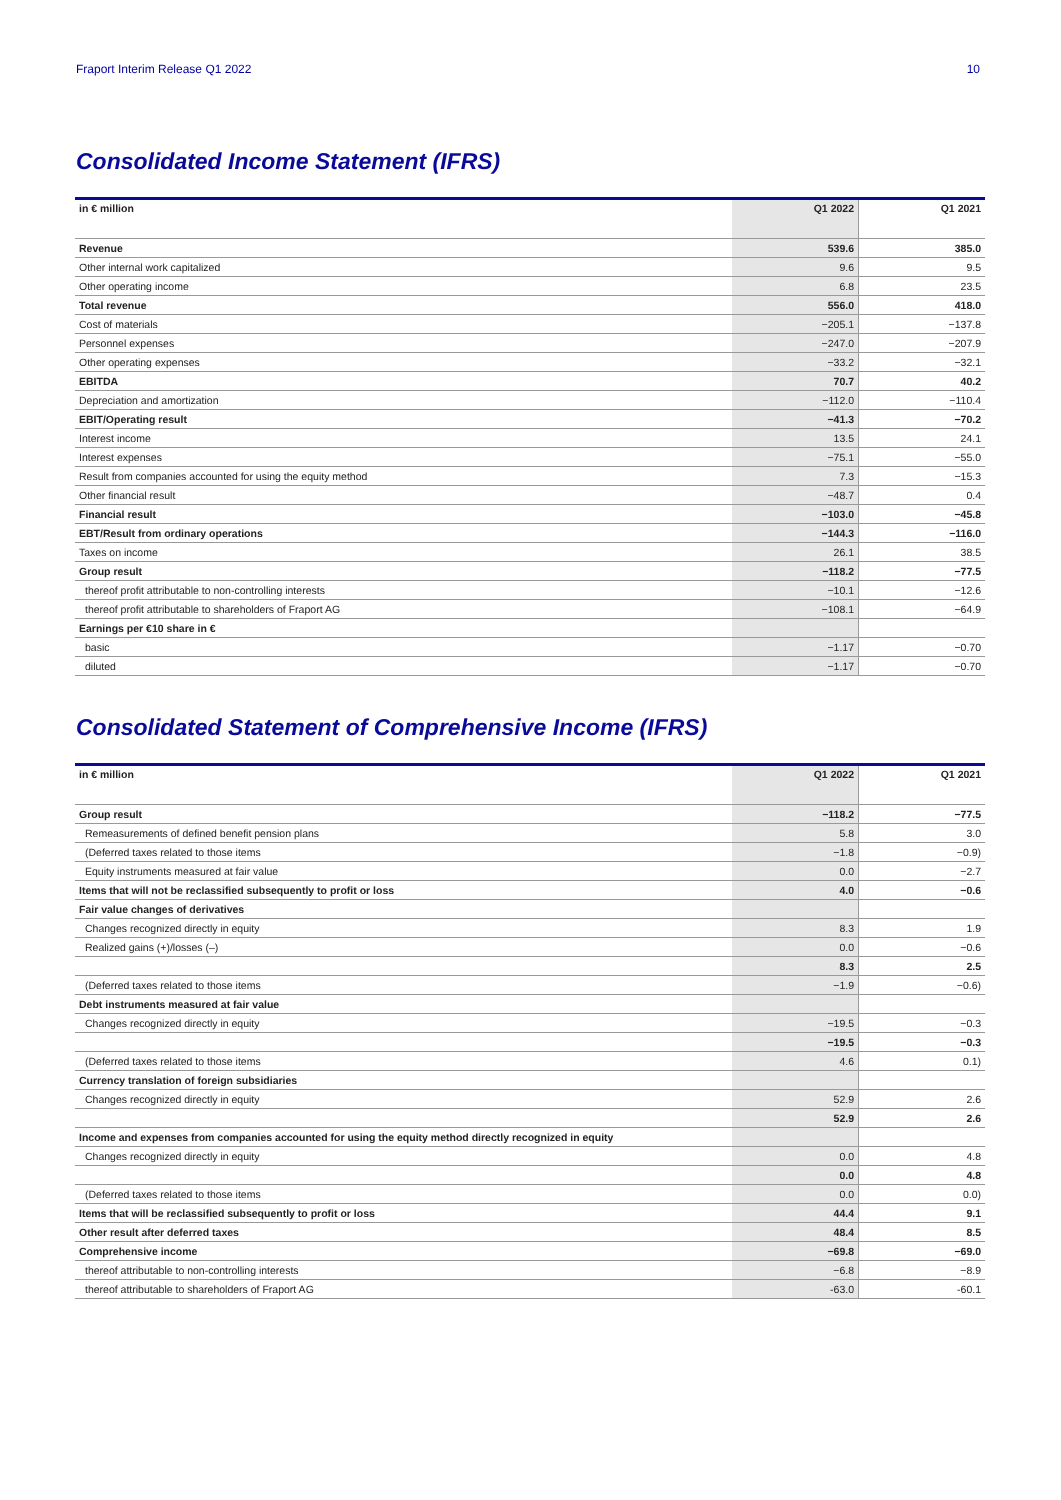Fraport Interim Release Q1 2022 10
Consolidated Income Statement (IFRS)
| in € million | Q1 2022 | Q1 2021 |
| --- | --- | --- |
| Revenue | 539.6 | 385.0 |
| Other internal work capitalized | 9.6 | 9.5 |
| Other operating income | 6.8 | 23.5 |
| Total revenue | 556.0 | 418.0 |
| Cost of materials | −205.1 | −137.8 |
| Personnel expenses | −247.0 | −207.9 |
| Other operating expenses | −33.2 | −32.1 |
| EBITDA | 70.7 | 40.2 |
| Depreciation and amortization | −112.0 | −110.4 |
| EBIT/Operating result | −41.3 | −70.2 |
| Interest income | 13.5 | 24.1 |
| Interest expenses | −75.1 | −55.0 |
| Result from companies accounted for using the equity method | 7.3 | −15.3 |
| Other financial result | −48.7 | 0.4 |
| Financial result | −103.0 | −45.8 |
| EBT/Result from ordinary operations | −144.3 | −116.0 |
| Taxes on income | 26.1 | 38.5 |
| Group result | −118.2 | −77.5 |
| thereof profit attributable to non-controlling interests | −10.1 | −12.6 |
| thereof profit attributable to shareholders of Fraport AG | −108.1 | −64.9 |
| Earnings per €10 share in € | | |
| basic | −1.17 | −0.70 |
| diluted | −1.17 | −0.70 |
Consolidated Statement of Comprehensive Income (IFRS)
| in € million | Q1 2022 | Q1 2021 |
| --- | --- | --- |
| Group result | −118.2 | −77.5 |
| Remeasurements of defined benefit pension plans | 5.8 | 3.0 |
| (Deferred taxes related to those items | −1.8 | −0.9) |
| Equity instruments measured at fair value | 0.0 | −2.7 |
| Items that will not be reclassified subsequently to profit or loss | 4.0 | −0.6 |
| Fair value changes of derivatives | | |
| Changes recognized directly in equity | 8.3 | 1.9 |
| Realized gains (+)/losses (–) | 0.0 | −0.6 |
| | 8.3 | 2.5 |
| (Deferred taxes related to those items | −1.9 | −0.6) |
| Debt instruments measured at fair value | | |
| Changes recognized directly in equity | −19.5 | −0.3 |
| | −19.5 | −0.3 |
| (Deferred taxes related to those items | 4.6 | 0.1) |
| Currency translation of foreign subsidiaries | | |
| Changes recognized directly in equity | 52.9 | 2.6 |
| | 52.9 | 2.6 |
| Income and expenses from companies accounted for using the equity method directly recognized in equity | | |
| Changes recognized directly in equity | 0.0 | 4.8 |
| | 0.0 | 4.8 |
| (Deferred taxes related to those items | 0.0 | 0.0) |
| Items that will be reclassified subsequently to profit or loss | 44.4 | 9.1 |
| Other result after deferred taxes | 48.4 | 8.5 |
| Comprehensive income | −69.8 | −69.0 |
| thereof attributable to non-controlling interests | −6.8 | −8.9 |
| thereof attributable to shareholders of Fraport AG | -63.0 | -60.1 |